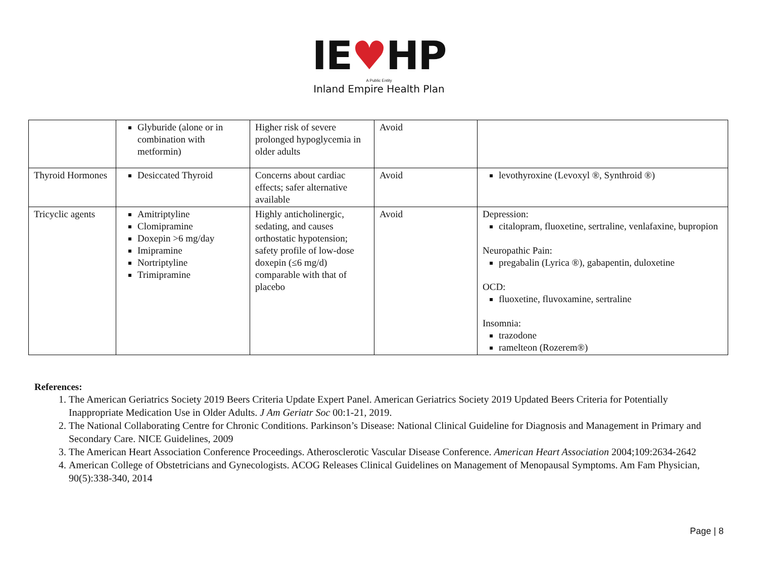IE♥HP
A Public Entity
Inland Empire Health Plan
| | Glyburide (alone or in combination with metformin) | Higher risk of severe prolonged hypoglycemia in older adults | Avoid | |
| Thyroid Hormones | Desiccated Thyroid | Concerns about cardiac effects; safer alternative available | Avoid | levothyroxine (Levoxyl ®, Synthroid ®) |
| Tricyclic agents | Amitriptyline Clomipramine Doxepin >6 mg/day Imipramine Nortriptyline Trimipramine | Highly anticholinergic, sedating, and causes orthostatic hypotension; safety profile of low-dose doxepin (≤6 mg/d) comparable with that of placebo | Avoid | Depression: citalopram, fluoxetine, sertraline, venlafaxine, bupropion Neuropathic Pain: pregabalin (Lyrica ®), gabapentin, duloxetine OCD: fluoxetine, fluvoxamine, sertraline Insomnia: trazodone ramelteon (Rozerem®) |
References:
1. The American Geriatrics Society 2019 Beers Criteria Update Expert Panel. American Geriatrics Society 2019 Updated Beers Criteria for Potentially Inappropriate Medication Use in Older Adults. J Am Geriatr Soc 00:1-21, 2019.
2. The National Collaborating Centre for Chronic Conditions. Parkinson’s Disease: National Clinical Guideline for Diagnosis and Management in Primary and Secondary Care. NICE Guidelines, 2009
3. The American Heart Association Conference Proceedings. Atherosclerotic Vascular Disease Conference. American Heart Association 2004;109:2634-2642
4. American College of Obstetricians and Gynecologists. ACOG Releases Clinical Guidelines on Management of Menopausal Symptoms. Am Fam Physician, 90(5):338-340, 2014
Page | 8